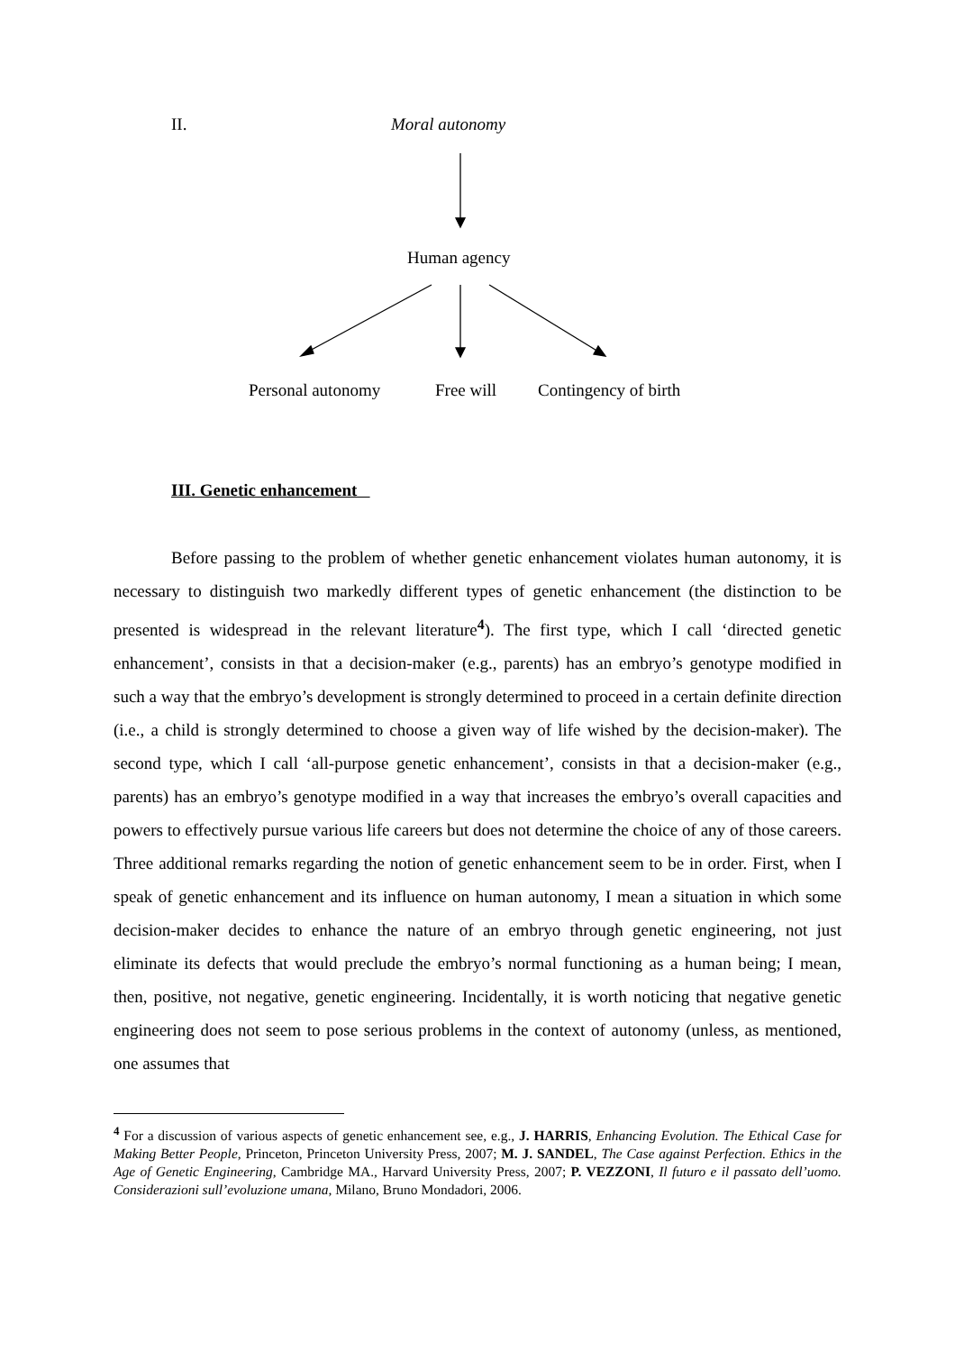II. Moral autonomy
Human agency
Personal autonomy Free will Contingency of birth
III. Genetic enhancement
Before passing to the problem of whether genetic enhancement violates human autonomy, it is necessary to distinguish two markedly different types of genetic enhancement (the distinction to be presented is widespread in the relevant literature<sup>4</sup>). The first type, which I call ‘directed genetic enhancement’, consists in that a decision-maker (e.g., parents) has an embryo’s genotype modified in such a way that the embryo’s development is strongly determined to proceed in a certain definite direction (i.e., a child is strongly determined to choose a given way of life wished by the decision-maker). The second type, which I call ‘all-purpose genetic enhancement’, consists in that a decision-maker (e.g., parents) has an embryo’s genotype modified in a way that increases the embryo’s overall capacities and powers to effectively pursue various life careers but does not determine the choice of any of those careers. Three additional remarks regarding the notion of genetic enhancement seem to be in order. First, when I speak of genetic enhancement and its influence on human autonomy, I mean a situation in which some decision-maker decides to enhance the nature of an embryo through genetic engineering, not just eliminate its defects that would preclude the embryo’s normal functioning as a human being; I mean, then, positive, not negative, genetic engineering. Incidentally, it is worth noticing that negative genetic engineering does not seem to pose serious problems in the context of autonomy (unless, as mentioned, one assumes that
<sup>4</sup> For a discussion of various aspects of genetic enhancement see, e.g., J. HARRIS, Enhancing Evolution. The Ethical Case for Making Better People, Princeton, Princeton University Press, 2007; M. J. SANDEL, The Case against Perfection. Ethics in the Age of Genetic Engineering, Cambridge MA., Harvard University Press, 2007; P. VEZZONI, Il futuro e il passato dell’uomo. Considerazioni sull’evoluzione umana, Milano, Bruno Mondadori, 2006.